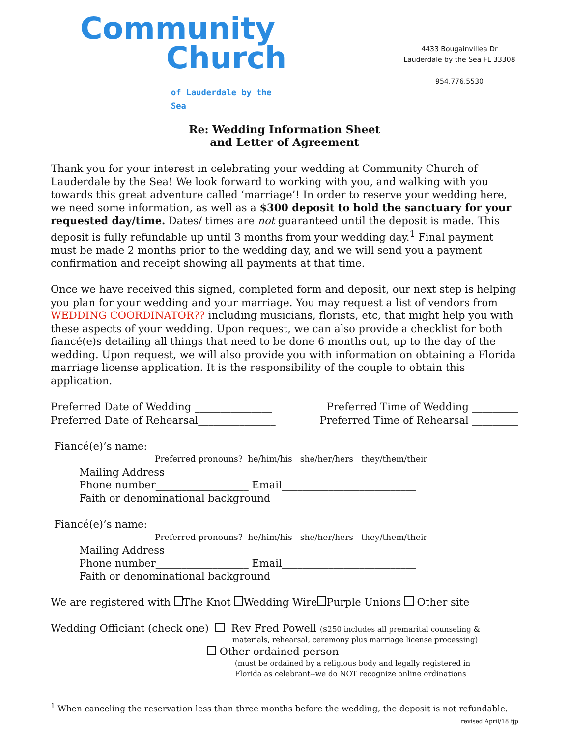Community
Church
of Lauderdale by the Sea
4433 Bougainvillea Dr
Lauderdale by the Sea FL 33308
954.776.5530
Re: Wedding Information Sheet
and Letter of Agreement
Thank you for your interest in celebrating your wedding at Community Church of Lauderdale by the Sea! We look forward to working with you, and walking with you towards this great adventure called ‘marriage’! In order to reserve your wedding here, we need some information, as well as a $300 deposit to hold the sanctuary for your requested day/time. Dates/ times are not guaranteed until the deposit is made. This deposit is fully refundable up until 3 months from your wedding day.<sup>1</sup> Final payment must be made 2 months prior to the wedding day, and we will send you a payment confirmation and receipt showing all payments at that time.
Once we have received this signed, completed form and deposit, our next step is helping you plan for your wedding and your marriage. You may request a list of vendors from WEDDING COORDINATOR?? including musicians, florists, etc, that might help you with these aspects of your wedding. Upon request, we can also provide a checklist for both fiancé(e)s detailing all things that need to be done 6 months out, up to the day of the wedding. Upon request, we will also provide you with information on obtaining a Florida marriage license application. It is the responsibility of the couple to obtain this application.
Preferred Date of Wedding _______________ Preferred Time of Wedding _________
Preferred Date of Rehearsal_______________ Preferred Time of Rehearsal _________
Fiancé(e)’s name:_______________________________________
Preferred pronouns? he/him/his she/her/hers they/them/their
Mailing Address__________________________________________
Phone number__________________ Email__________________________
Faith or denominational background______________________
Fiancé(e)’s name:_________________________________________________
Preferred pronouns? he/him/his she/her/hers they/them/their
Mailing Address__________________________________________
Phone number__________________ Email__________________________
Faith or denominational background______________________
We are registered with The Knot Wedding Wire Purple Unions Other site
Wedding Officiant (check one) Rev Fred Powell ($250 includes all premarital counseling &
materials, rehearsal, ceremony plus marriage license processing)
Other ordained person_____________________
(must be ordained by a religious body and legally registered in
Florida as celebrant--we do NOT recognize online ordinations
<sup>1</sup> When canceling the reservation less than three months before the wedding, the deposit is not refundable.
revised April/18 fjp